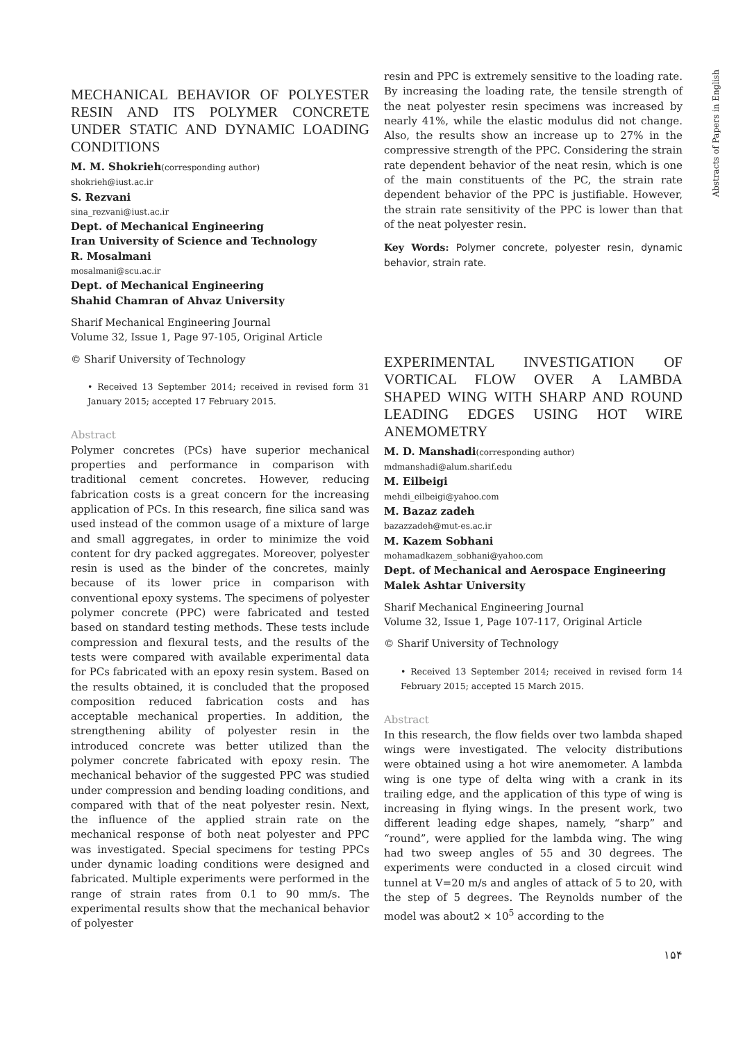MECHANICAL BEHAVIOR OF POLYESTER RESIN AND ITS POLYMER CONCRETE UNDER STATIC AND DYNAMIC LOADING CONDITIONS
M. M. Shokrieh(corresponding author)
shokrieh@iust.ac.ir
S. Rezvani
sina_rezvani@iust.ac.ir
Dept. of Mechanical Engineering
Iran University of Science and Technology
R. Mosalmani
mosalmani@scu.ac.ir
Dept. of Mechanical Engineering
Shahid Chamran of Ahvaz University
Sharif Mechanical Engineering Journal
Volume 32, Issue 1, Page 97-105, Original Article
© Sharif University of Technology
• Received 13 September 2014; received in revised form 31 January 2015; accepted 17 February 2015.
Abstract
Polymer concretes (PCs) have superior mechanical properties and performance in comparison with traditional cement concretes. However, reducing fabrication costs is a great concern for the increasing application of PCs. In this research, fine silica sand was used instead of the common usage of a mixture of large and small aggregates, in order to minimize the void content for dry packed aggregates. Moreover, polyester resin is used as the binder of the concretes, mainly because of its lower price in comparison with conventional epoxy systems. The specimens of polyester polymer concrete (PPC) were fabricated and tested based on standard testing methods. These tests include compression and flexural tests, and the results of the tests were compared with available experimental data for PCs fabricated with an epoxy resin system. Based on the results obtained, it is concluded that the proposed composition reduced fabrication costs and has acceptable mechanical properties. In addition, the strengthening ability of polyester resin in the introduced concrete was better utilized than the polymer concrete fabricated with epoxy resin. The mechanical behavior of the suggested PPC was studied under compression and bending loading conditions, and compared with that of the neat polyester resin. Next, the influence of the applied strain rate on the mechanical response of both neat polyester and PPC was investigated. Special specimens for testing PPCs under dynamic loading conditions were designed and fabricated. Multiple experiments were performed in the range of strain rates from 0.1 to 90 mm/s. The experimental results show that the mechanical behavior of polyester
resin and PPC is extremely sensitive to the loading rate. By increasing the loading rate, the tensile strength of the neat polyester resin specimens was increased by nearly 41%, while the elastic modulus did not change. Also, the results show an increase up to 27% in the compressive strength of the PPC. Considering the strain rate dependent behavior of the neat resin, which is one of the main constituents of the PC, the strain rate dependent behavior of the PPC is justifiable. However, the strain rate sensitivity of the PPC is lower than that of the neat polyester resin.
Key Words: Polymer concrete, polyester resin, dynamic behavior, strain rate.
EXPERIMENTAL INVESTIGATION OF VORTICAL FLOW OVER A LAMBDA SHAPED WING WITH SHARP AND ROUND LEADING EDGES USING HOT WIRE ANEMOMETRY
M. D. Manshadi(corresponding author)
mdmanshadi@alum.sharif.edu
M. Eilbeigi
mehdi_eilbeigi@yahoo.com
M. Bazaz zadeh
bazazzadeh@mut-es.ac.ir
M. Kazem Sobhani
mohamadkazem_sobhani@yahoo.com
Dept. of Mechanical and Aerospace Engineering
Malek Ashtar University
Sharif Mechanical Engineering Journal
Volume 32, Issue 1, Page 107-117, Original Article
© Sharif University of Technology
• Received 13 September 2014; received in revised form 14 February 2015; accepted 15 March 2015.
Abstract
In this research, the flow fields over two lambda shaped wings were investigated. The velocity distributions were obtained using a hot wire anemometer. A lambda wing is one type of delta wing with a crank in its trailing edge, and the application of this type of wing is increasing in flying wings. In the present work, two different leading edge shapes, namely, “sharp” and “round”, were applied for the lambda wing. The wing had two sweep angles of 55 and 30 degrees. The experiments were conducted in a closed circuit wind tunnel at V=20 m/s and angles of attack of 5 to 20, with the step of 5 degrees. The Reynolds number of the model was about2 × 10<sup>5</sup> according to the
Abstracts of Papers in English
۱۵۴